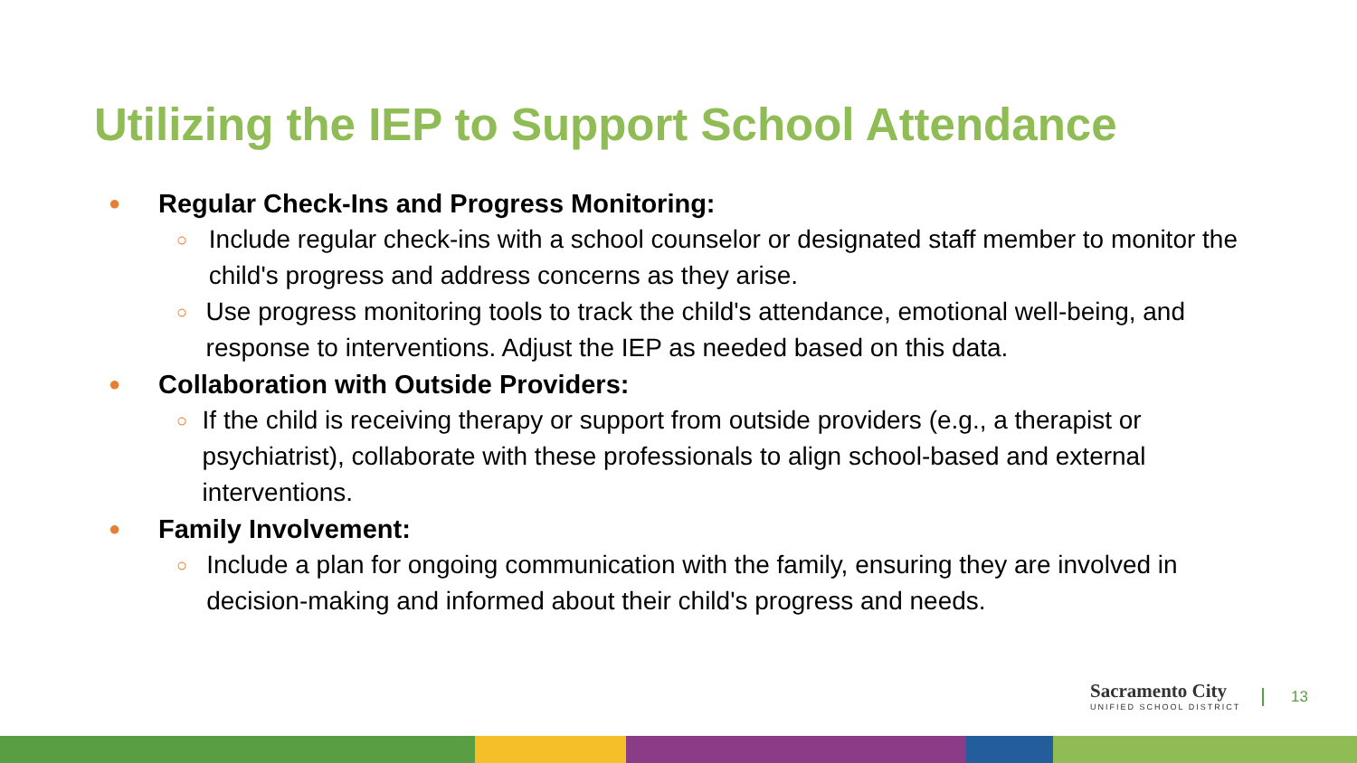Utilizing the IEP to Support School Attendance
● Regular Check-Ins and Progress Monitoring:
○ Include regular check-ins with a school counselor or designated staff member to monitor the child's progress and address concerns as they arise.
○ Use progress monitoring tools to track the child's attendance, emotional well-being, and response to interventions. Adjust the IEP as needed based on this data.
● Collaboration with Outside Providers:
○ If the child is receiving therapy or support from outside providers (e.g., a therapist or psychiatrist), collaborate with these professionals to align school-based and external interventions.
● Family Involvement:
○ Include a plan for ongoing communication with the family, ensuring they are involved in decision-making and informed about their child's progress and needs.
Sacramento City
UNIFIED SCHOOL DISTRICT
13